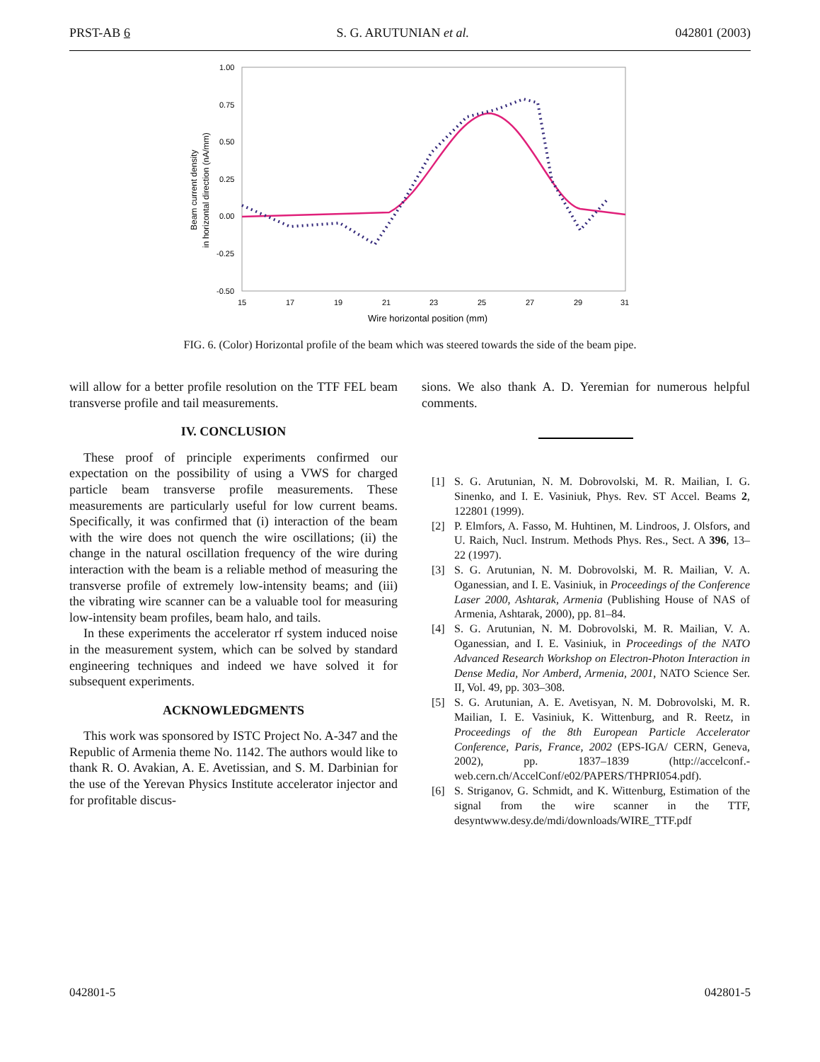PRST-AB 6 S. G. ARUTUNIAN et al. 042801 (2003)
1.00
0.75
0.50
0.25
0.00
-0.25
-0.50
15
17
19
21
23
25
27
29
31
Wire horizontal position (mm)
Beam current density
in horizontal direction (nA/mm)
FIG. 6. (Color) Horizontal profile of the beam which was steered towards the side of the beam pipe.
will allow for a better profile resolution on the TTF FEL beam transverse profile and tail measurements.
IV. CONCLUSION
These proof of principle experiments confirmed our expectation on the possibility of using a VWS for charged particle beam transverse profile measurements. These measurements are particularly useful for low current beams. Specifically, it was confirmed that (i) interaction of the beam with the wire does not quench the wire oscillations; (ii) the change in the natural oscillation frequency of the wire during interaction with the beam is a reliable method of measuring the transverse profile of extremely low-intensity beams; and (iii) the vibrating wire scanner can be a valuable tool for measuring low-intensity beam profiles, beam halo, and tails.
In these experiments the accelerator rf system induced noise in the measurement system, which can be solved by standard engineering techniques and indeed we have solved it for subsequent experiments.
ACKNOWLEDGMENTS
This work was sponsored by ISTC Project No. A-347 and the Republic of Armenia theme No. 1142. The authors would like to thank R. O. Avakian, A. E. Avetissian, and S. M. Darbinian for the use of the Yerevan Physics Institute accelerator injector and for profitable discus-
sions. We also thank A. D. Yeremian for numerous helpful comments.
[1] S. G. Arutunian, N. M. Dobrovolski, M. R. Mailian, I. G. Sinenko, and I. E. Vasiniuk, Phys. Rev. ST Accel. Beams 2, 122801 (1999).
[2] P. Elmfors, A. Fasso, M. Huhtinen, M. Lindroos, J. Olsfors, and U. Raich, Nucl. Instrum. Methods Phys. Res., Sect. A 396, 13–22 (1997).
[3] S. G. Arutunian, N. M. Dobrovolski, M. R. Mailian, V. A. Oganessian, and I. E. Vasiniuk, in Proceedings of the Conference Laser 2000, Ashtarak, Armenia (Publishing House of NAS of Armenia, Ashtarak, 2000), pp. 81–84.
[4] S. G. Arutunian, N. M. Dobrovolski, M. R. Mailian, V. A. Oganessian, and I. E. Vasiniuk, in Proceedings of the NATO Advanced Research Workshop on Electron-Photon Interaction in Dense Media, Nor Amberd, Armenia, 2001, NATO Science Ser. II, Vol. 49, pp. 303–308.
[5] S. G. Arutunian, A. E. Avetisyan, N. M. Dobrovolski, M. R. Mailian, I. E. Vasiniuk, K. Wittenburg, and R. Reetz, in Proceedings of the 8th European Particle Accelerator Conference, Paris, France, 2002 (EPS-IGA/ CERN, Geneva, 2002), pp. 1837–1839 (http://accelconf.-web.cern.ch/AccelConf/e02/PAPERS/THPRI054.pdf).
[6] S. Striganov, G. Schmidt, and K. Wittenburg, Estimation of the signal from the wire scanner in the TTF, desyntwww.desy.de/mdi/downloads/WIRE_TTF.pdf
042801-5 042801-5